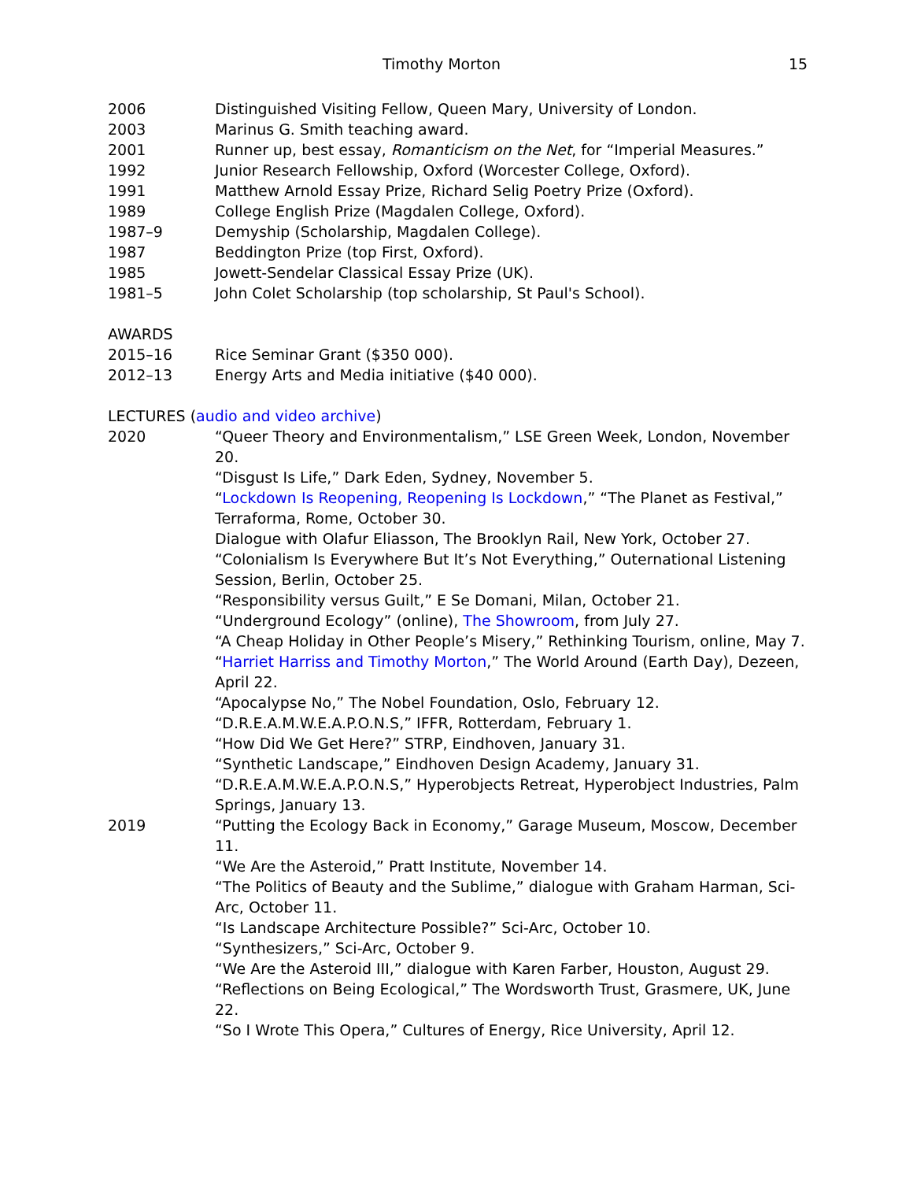Timothy Morton 15
2006 Distinguished Visiting Fellow, Queen Mary, University of London.
2003 Marinus G. Smith teaching award.
2001 Runner up, best essay, Romanticism on the Net, for “Imperial Measures.”
1992 Junior Research Fellowship, Oxford (Worcester College, Oxford).
1991 Matthew Arnold Essay Prize, Richard Selig Poetry Prize (Oxford).
1989 College English Prize (Magdalen College, Oxford).
1987–9 Demyship (Scholarship, Magdalen College).
1987 Beddington Prize (top First, Oxford).
1985 Jowett-Sendelar Classical Essay Prize (UK).
1981–5 John Colet Scholarship (top scholarship, St Paul's School).
AWARDS
2015–16 Rice Seminar Grant ($350 000).
2012–13 Energy Arts and Media initiative ($40 000).
LECTURES (audio and video archive)
2020 “Queer Theory and Environmentalism,” LSE Green Week, London, November 20.
“Disgust Is Life,” Dark Eden, Sydney, November 5.
“Lockdown Is Reopening, Reopening Is Lockdown,” “The Planet as Festival,” Terraforma, Rome, October 30.
Dialogue with Olafur Eliasson, The Brooklyn Rail, New York, October 27.
“Colonialism Is Everywhere But It’s Not Everything,” Outernational Listening Session, Berlin, October 25.
“Responsibility versus Guilt,” E Se Domani, Milan, October 21.
“Underground Ecology” (online), The Showroom, from July 27.
“A Cheap Holiday in Other People’s Misery,” Rethinking Tourism, online, May 7.
“Harriet Harriss and Timothy Morton,” The World Around (Earth Day), Dezeen, April 22.
“Apocalypse No,” The Nobel Foundation, Oslo, February 12.
“D.R.E.A.M.W.E.A.P.O.N.S,” IFFR, Rotterdam, February 1.
“How Did We Get Here?” STRP, Eindhoven, January 31.
“Synthetic Landscape,” Eindhoven Design Academy, January 31.
“D.R.E.A.M.W.E.A.P.O.N.S,” Hyperobjects Retreat, Hyperobject Industries, Palm Springs, January 13.
2019 “Putting the Ecology Back in Economy,” Garage Museum, Moscow, December 11.
“We Are the Asteroid,” Pratt Institute, November 14.
“The Politics of Beauty and the Sublime,” dialogue with Graham Harman, Sci-Arc, October 11.
“Is Landscape Architecture Possible?” Sci-Arc, October 10.
“Synthesizers,” Sci-Arc, October 9.
“We Are the Asteroid III,” dialogue with Karen Farber, Houston, August 29.
“Reflections on Being Ecological,” The Wordsworth Trust, Grasmere, UK, June 22.
“So I Wrote This Opera,” Cultures of Energy, Rice University, April 12.